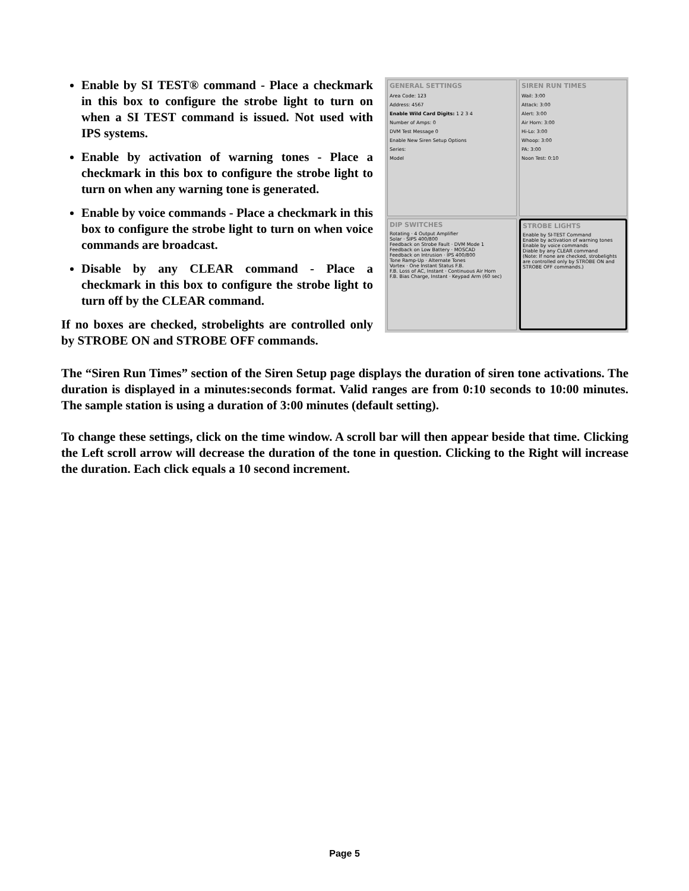Enable by SI TEST® command - Place a checkmark in this box to configure the strobe light to turn on when a SI TEST command is issued. Not used with IPS systems.
Enable by activation of warning tones - Place a checkmark in this box to configure the strobe light to turn on when any warning tone is generated.
Enable by voice commands - Place a checkmark in this box to configure the strobe light to turn on when voice commands are broadcast.
Disable by any CLEAR command - Place a checkmark in this box to configure the strobe light to turn off by the CLEAR command.
If no boxes are checked, strobelights are controlled only by STROBE ON and STROBE OFF commands.
GENERAL SETTINGS
Area Code: 123
Address: 4567
Enable Wild Card Digits: 1 2 3 4
Number of Amps: 0
DVM Test Message 0
Enable New Siren Setup Options
Series:
Model
SIREN RUN TIMES
Wail: 3:00
Attack: 3:00
Alert: 3:00
Air Horn: 3:00
Hi-Lo: 3:00
Whoop: 3:00
PA: 3:00
Noon Test: 0:10
DIP SWITCHES
Rotating · 4 Output Amplifier
Solar · SIPS 400/800
Feedback on Strobe Fault · DVM Mode 1
Feedback on Low Battery · MOSCAD
Feedback on Intrusion · IPS 400/800
Tone Ramp-Up · Alternate Tones
Vortex · One Instant Status F.B.
F.B. Loss of AC, Instant · Continuous Air Horn
F.B. Bias Charge, Instant · Keypad Arm (60 sec)
STROBE LIGHTS
Enable by SI-TEST Command
Enable by activation of warning tones
Enable by voice commands
Diable by any CLEAR command
(Note: If none are checked, strobelights are controlled only by STROBE ON and STROBE OFF commands.)
The “Siren Run Times” section of the Siren Setup page displays the duration of siren tone activations. The duration is displayed in a minutes:seconds format. Valid ranges are from 0:10 seconds to 10:00 minutes. The sample station is using a duration of 3:00 minutes (default setting).
To change these settings, click on the time window. A scroll bar will then appear beside that time. Clicking the Left scroll arrow will decrease the duration of the tone in question. Clicking to the Right will increase the duration. Each click equals a 10 second increment.
Page 5